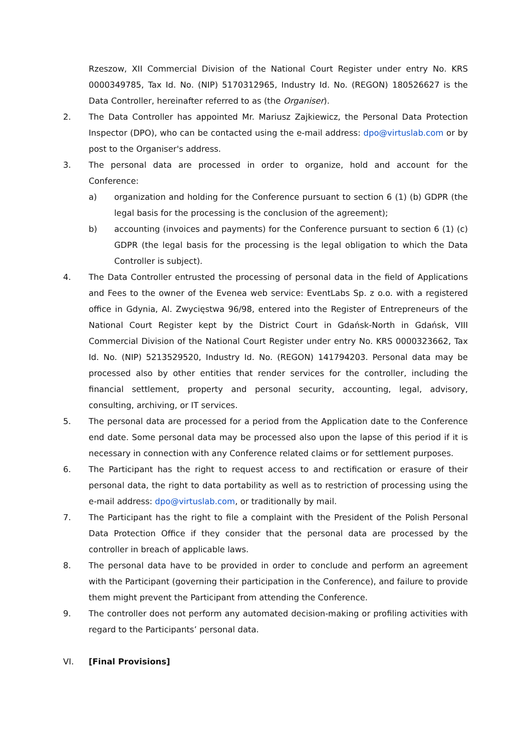Rzeszow, XII Commercial Division of the National Court Register under entry No. KRS 0000349785, Tax Id. No. (NIP) 5170312965, Industry Id. No. (REGON) 180526627 is the Data Controller, hereinafter referred to as (the Organiser).
2. The Data Controller has appointed Mr. Mariusz Zajkiewicz, the Personal Data Protection Inspector (DPO), who can be contacted using the e-mail address: dpo@virtuslab.com or by post to the Organiser's address.
3. The personal data are processed in order to organize, hold and account for the Conference:
a) organization and holding for the Conference pursuant to section 6 (1) (b) GDPR (the legal basis for the processing is the conclusion of the agreement);
b) accounting (invoices and payments) for the Conference pursuant to section 6 (1) (c) GDPR (the legal basis for the processing is the legal obligation to which the Data Controller is subject).
4. The Data Controller entrusted the processing of personal data in the field of Applications and Fees to the owner of the Evenea web service: EventLabs Sp. z o.o. with a registered office in Gdynia, Al. Zwycięstwa 96/98, entered into the Register of Entrepreneurs of the National Court Register kept by the District Court in Gdańsk-North in Gdańsk, VIII Commercial Division of the National Court Register under entry No. KRS 0000323662, Tax Id. No. (NIP) 5213529520, Industry Id. No. (REGON) 141794203. Personal data may be processed also by other entities that render services for the controller, including the financial settlement, property and personal security, accounting, legal, advisory, consulting, archiving, or IT services.
5. The personal data are processed for a period from the Application date to the Conference end date. Some personal data may be processed also upon the lapse of this period if it is necessary in connection with any Conference related claims or for settlement purposes.
6. The Participant has the right to request access to and rectification or erasure of their personal data, the right to data portability as well as to restriction of processing using the e-mail address: dpo@virtuslab.com, or traditionally by mail.
7. The Participant has the right to file a complaint with the President of the Polish Personal Data Protection Office if they consider that the personal data are processed by the controller in breach of applicable laws.
8. The personal data have to be provided in order to conclude and perform an agreement with the Participant (governing their participation in the Conference), and failure to provide them might prevent the Participant from attending the Conference.
9. The controller does not perform any automated decision-making or profiling activities with regard to the Participants’ personal data.
VI. [Final Provisions]